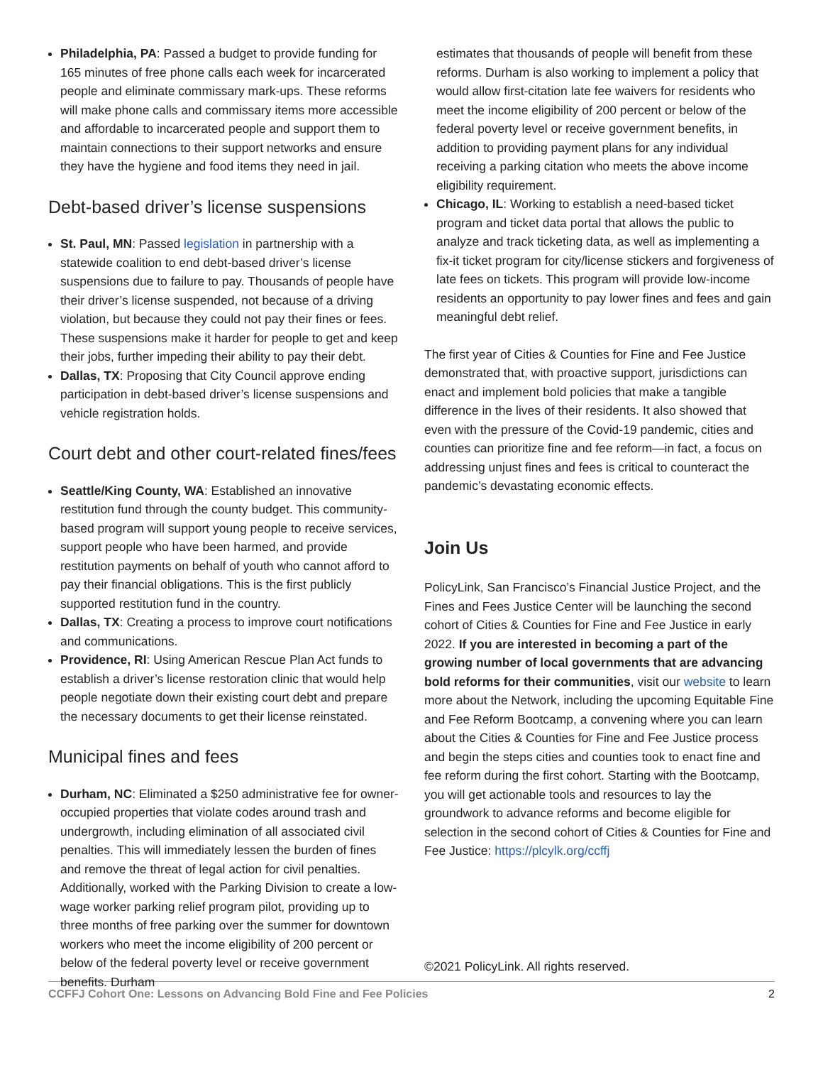Philadelphia, PA: Passed a budget to provide funding for 165 minutes of free phone calls each week for incarcerated people and eliminate commissary mark-ups. These reforms will make phone calls and commissary items more accessible and affordable to incarcerated people and support them to maintain connections to their support networks and ensure they have the hygiene and food items they need in jail.
Debt-based driver’s license suspensions
St. Paul, MN: Passed legislation in partnership with a statewide coalition to end debt-based driver’s license suspensions due to failure to pay. Thousands of people have their driver’s license suspended, not because of a driving violation, but because they could not pay their fines or fees. These suspensions make it harder for people to get and keep their jobs, further impeding their ability to pay their debt.
Dallas, TX: Proposing that City Council approve ending participation in debt-based driver’s license suspensions and vehicle registration holds.
Court debt and other court-related fines/fees
Seattle/King County, WA: Established an innovative restitution fund through the county budget. This community-based program will support young people to receive services, support people who have been harmed, and provide restitution payments on behalf of youth who cannot afford to pay their financial obligations. This is the first publicly supported restitution fund in the country.
Dallas, TX: Creating a process to improve court notifications and communications.
Providence, RI: Using American Rescue Plan Act funds to establish a driver’s license restoration clinic that would help people negotiate down their existing court debt and prepare the necessary documents to get their license reinstated.
Municipal fines and fees
Durham, NC: Eliminated a $250 administrative fee for owner-occupied properties that violate codes around trash and undergrowth, including elimination of all associated civil penalties. This will immediately lessen the burden of fines and remove the threat of legal action for civil penalties. Additionally, worked with the Parking Division to create a low-wage worker parking relief program pilot, providing up to three months of free parking over the summer for downtown workers who meet the income eligibility of 200 percent or below of the federal poverty level or receive government benefits. Durham
estimates that thousands of people will benefit from these reforms. Durham is also working to implement a policy that would allow first-citation late fee waivers for residents who meet the income eligibility of 200 percent or below of the federal poverty level or receive government benefits, in addition to providing payment plans for any individual receiving a parking citation who meets the above income eligibility requirement.
Chicago, IL: Working to establish a need-based ticket program and ticket data portal that allows the public to analyze and track ticketing data, as well as implementing a fix-it ticket program for city/license stickers and forgiveness of late fees on tickets. This program will provide low-income residents an opportunity to pay lower fines and fees and gain meaningful debt relief.
The first year of Cities & Counties for Fine and Fee Justice demonstrated that, with proactive support, jurisdictions can enact and implement bold policies that make a tangible difference in the lives of their residents. It also showed that even with the pressure of the Covid-19 pandemic, cities and counties can prioritize fine and fee reform—in fact, a focus on addressing unjust fines and fees is critical to counteract the pandemic’s devastating economic effects.
Join Us
PolicyLink, San Francisco’s Financial Justice Project, and the Fines and Fees Justice Center will be launching the second cohort of Cities & Counties for Fine and Fee Justice in early 2022. If you are interested in becoming a part of the growing number of local governments that are advancing bold reforms for their communities, visit our website to learn more about the Network, including the upcoming Equitable Fine and Fee Reform Bootcamp, a convening where you can learn about the Cities & Counties for Fine and Fee Justice process and begin the steps cities and counties took to enact fine and fee reform during the first cohort. Starting with the Bootcamp, you will get actionable tools and resources to lay the groundwork to advance reforms and become eligible for selection in the second cohort of Cities & Counties for Fine and Fee Justice: https://plcylk.org/ccffj
©2021 PolicyLink. All rights reserved.
CCFFJ Cohort One: Lessons on Advancing Bold Fine and Fee Policies 2